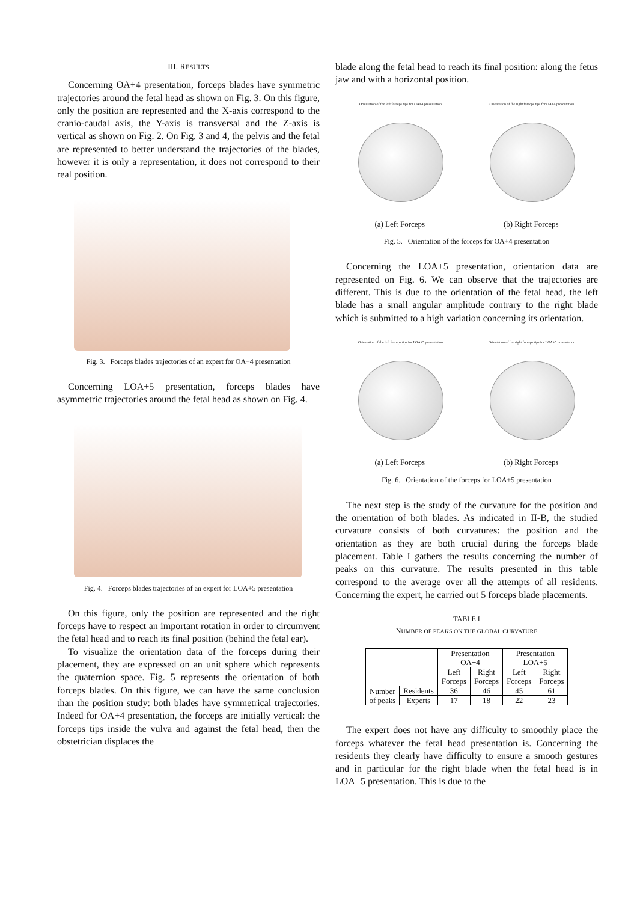III. RESULTS
Concerning OA+4 presentation, forceps blades have symmetric trajectories around the fetal head as shown on Fig. 3. On this figure, only the position are represented and the X-axis correspond to the cranio-caudal axis, the Y-axis is transversal and the Z-axis is vertical as shown on Fig. 2. On Fig. 3 and 4, the pelvis and the fetal are represented to better understand the trajectories of the blades, however it is only a representation, it does not correspond to their real position.
Fig. 3. Forceps blades trajectories of an expert for OA+4 presentation
Concerning LOA+5 presentation, forceps blades have asymmetric trajectories around the fetal head as shown on Fig. 4.
Fig. 4. Forceps blades trajectories of an expert for LOA+5 presentation
On this figure, only the position are represented and the right forceps have to respect an important rotation in order to circumvent the fetal head and to reach its final position (behind the fetal ear).
To visualize the orientation data of the forceps during their placement, they are expressed on an unit sphere which represents the quaternion space. Fig. 5 represents the orientation of both forceps blades. On this figure, we can have the same conclusion than the position study: both blades have symmetrical trajectories. Indeed for OA+4 presentation, the forceps are initially vertical: the forceps tips inside the vulva and against the fetal head, then the obstetrician displaces the
blade along the fetal head to reach its final position: along the fetus jaw and with a horizontal position.
Orientation of the left forceps tips for OA+4 presentation Orientation of the right forceps tips for OA+4 presentation
(a) Left Forceps (b) Right Forceps
Fig. 5. Orientation of the forceps for OA+4 presentation
Concerning the LOA+5 presentation, orientation data are represented on Fig. 6. We can observe that the trajectories are different. This is due to the orientation of the fetal head, the left blade has a small angular amplitude contrary to the right blade which is submitted to a high variation concerning its orientation.
Orientation of the left forceps tips for LOA+5 presentation Orientation of the right forceps tips for LOA+5 presentation
(a) Left Forceps (b) Right Forceps
Fig. 6. Orientation of the forceps for LOA+5 presentation
The next step is the study of the curvature for the position and the orientation of both blades. As indicated in II-B, the studied curvature consists of both curvatures: the position and the orientation as they are both crucial during the forceps blade placement. Table I gathers the results concerning the number of peaks on this curvature. The results presented in this table correspond to the average over all the attempts of all residents. Concerning the expert, he carried out 5 forceps blade placements.
TABLE I
NUMBER OF PEAKS ON THE GLOBAL CURVATURE
| | | Presentation OA+4 | | Presentation LOA+5 | |
| --- | --- | --- | --- | --- | --- |
| | | Left Forceps | Right Forceps | Left Forceps | Right Forceps |
| Number of peaks | Residents | 36 | 46 | 45 | 61 |
| | Experts | 17 | 18 | 22 | 23 |
The expert does not have any difficulty to smoothly place the forceps whatever the fetal head presentation is. Concerning the residents they clearly have difficulty to ensure a smooth gestures and in particular for the right blade when the fetal head is in LOA+5 presentation. This is due to the